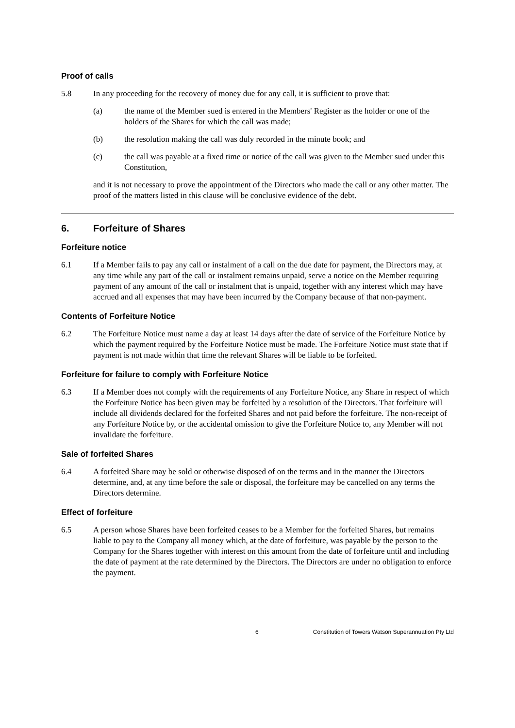Proof of calls
5.8 In any proceeding for the recovery of money due for any call, it is sufficient to prove that:
(a) the name of the Member sued is entered in the Members' Register as the holder or one of the holders of the Shares for which the call was made;
(b) the resolution making the call was duly recorded in the minute book; and
(c) the call was payable at a fixed time or notice of the call was given to the Member sued under this Constitution,
and it is not necessary to prove the appointment of the Directors who made the call or any other matter. The proof of the matters listed in this clause will be conclusive evidence of the debt.
6. Forfeiture of Shares
Forfeiture notice
6.1 If a Member fails to pay any call or instalment of a call on the due date for payment, the Directors may, at any time while any part of the call or instalment remains unpaid, serve a notice on the Member requiring payment of any amount of the call or instalment that is unpaid, together with any interest which may have accrued and all expenses that may have been incurred by the Company because of that non-payment.
Contents of Forfeiture Notice
6.2 The Forfeiture Notice must name a day at least 14 days after the date of service of the Forfeiture Notice by which the payment required by the Forfeiture Notice must be made. The Forfeiture Notice must state that if payment is not made within that time the relevant Shares will be liable to be forfeited.
Forfeiture for failure to comply with Forfeiture Notice
6.3 If a Member does not comply with the requirements of any Forfeiture Notice, any Share in respect of which the Forfeiture Notice has been given may be forfeited by a resolution of the Directors. That forfeiture will include all dividends declared for the forfeited Shares and not paid before the forfeiture. The non-receipt of any Forfeiture Notice by, or the accidental omission to give the Forfeiture Notice to, any Member will not invalidate the forfeiture.
Sale of forfeited Shares
6.4 A forfeited Share may be sold or otherwise disposed of on the terms and in the manner the Directors determine, and, at any time before the sale or disposal, the forfeiture may be cancelled on any terms the Directors determine.
Effect of forfeiture
6.5 A person whose Shares have been forfeited ceases to be a Member for the forfeited Shares, but remains liable to pay to the Company all money which, at the date of forfeiture, was payable by the person to the Company for the Shares together with interest on this amount from the date of forfeiture until and including the date of payment at the rate determined by the Directors. The Directors are under no obligation to enforce the payment.
6 Constitution of Towers Watson Superannuation Pty Ltd